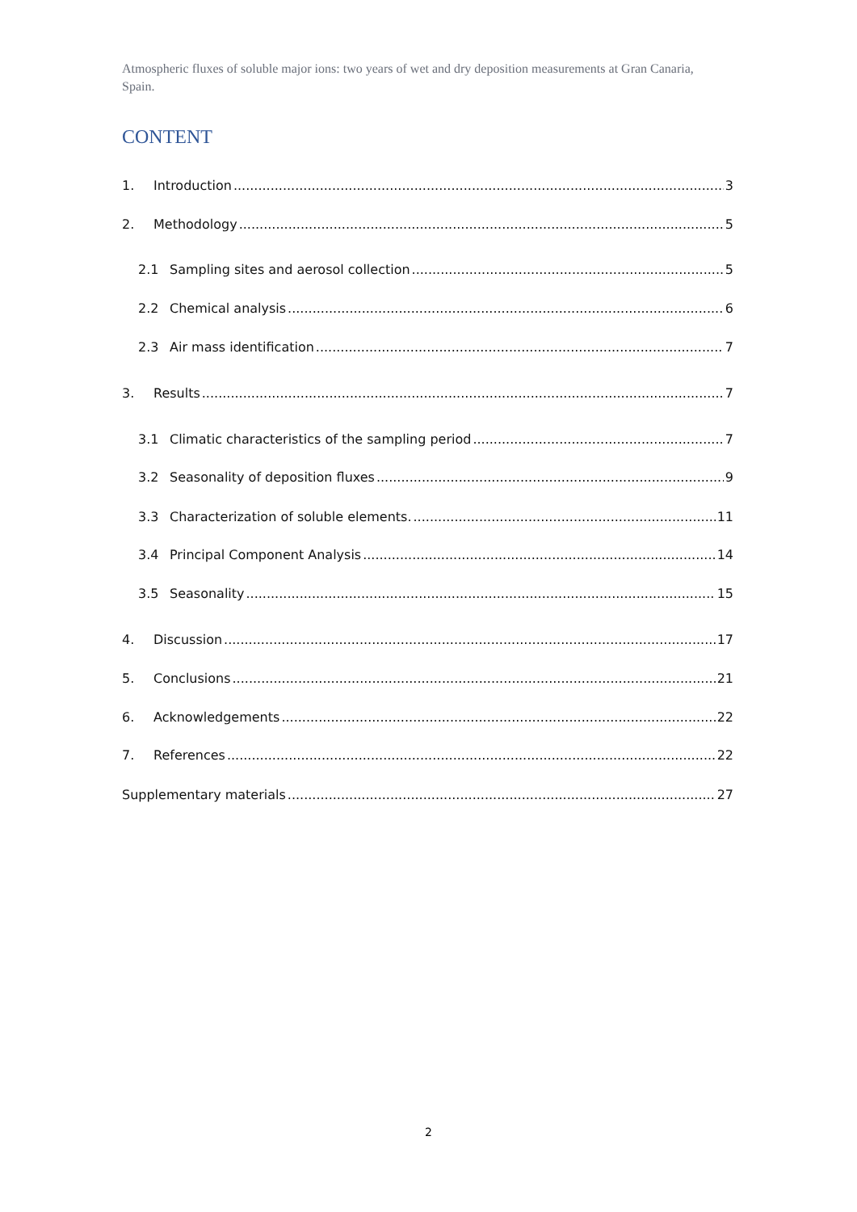Atmospheric fluxes of soluble major ions: two years of wet and dry deposition measurements at Gran Canaria, Spain.
CONTENT
1. Introduction 3
2. Methodology 5
2.1 Sampling sites and aerosol collection 5
2.2 Chemical analysis 6
2.3 Air mass identification 7
3. Results 7
3.1 Climatic characteristics of the sampling period 7
3.2 Seasonality of deposition fluxes 9
3.3 Characterization of soluble elements. 11
3.4 Principal Component Analysis 14
3.5 Seasonality 15
4. Discussion 17
5. Conclusions 21
6. Acknowledgements 22
7. References 22
Supplementary materials 27
2